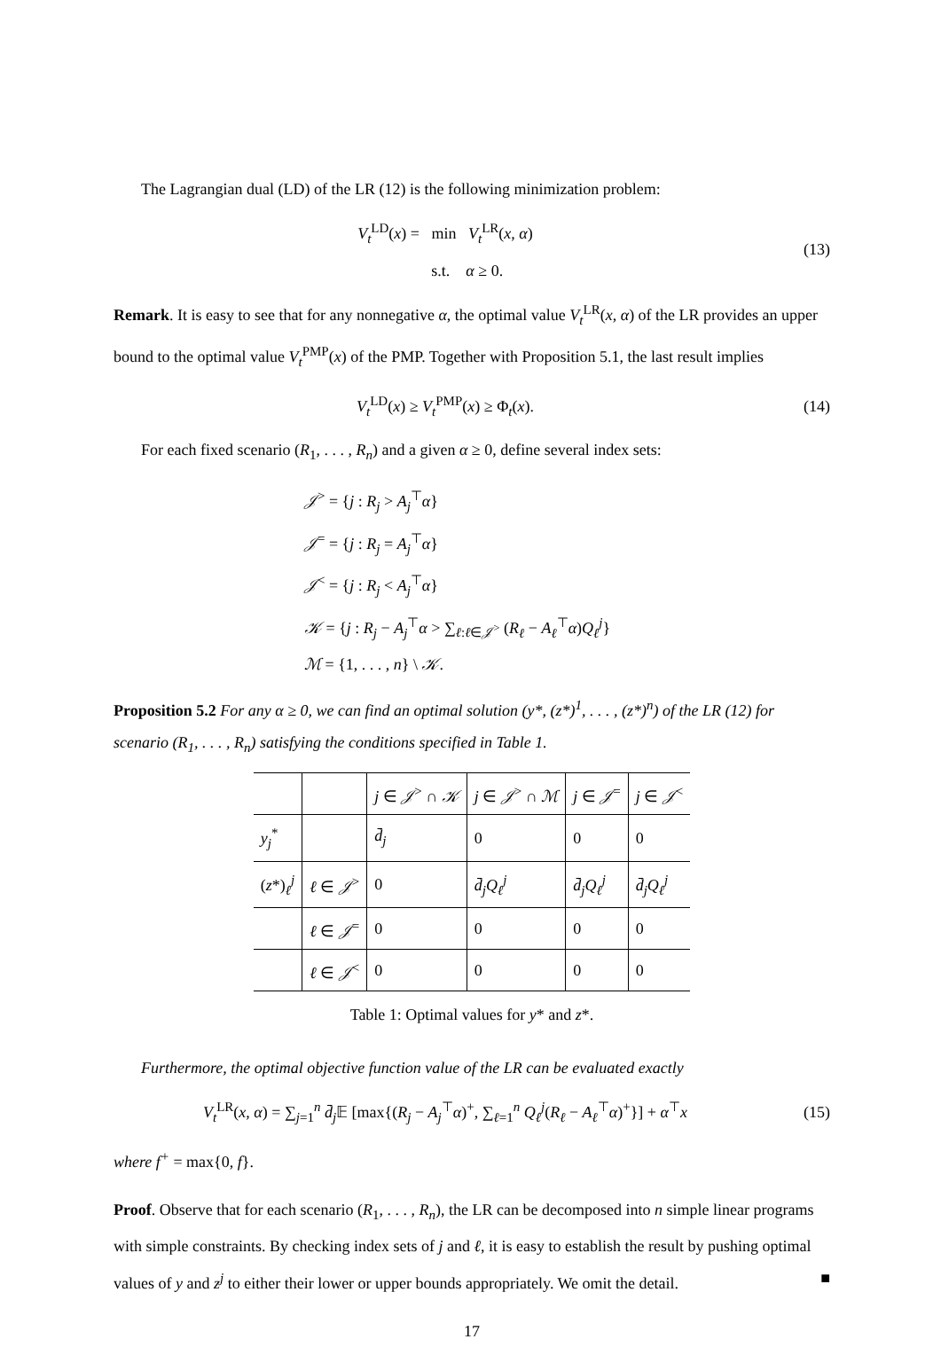The Lagrangian dual (LD) of the LR (12) is the following minimization problem:
V<sub>t</sub><sup>LD</sup>(x) = min V<sub>t</sub><sup>LR</sup>(x, α)
s.t. α ≥ 0.
(13)
Remark. It is easy to see that for any nonnegative α, the optimal value V<sub>t</sub><sup>LR</sup>(x, α) of the LR provides an upper bound to the optimal value V<sub>t</sub><sup>PMP</sup>(x) of the PMP. Together with Proposition 5.1, the last result implies
V<sub>t</sub><sup>LD</sup>(x) ≥ V<sub>t</sub><sup>PMP</sup>(x) ≥ Φ<sub>t</sub>(x). (14)
For each fixed scenario (R<sub>1</sub>, . . . , R<sub>n</sub>) and a given α ≥ 0, define several index sets:
𝒥<sup>></sup> = {j : R<sub>j</sub> > A<sub>j</sub><sup>⊤</sup>α}
𝒥<sup>=</sup> = {j : R<sub>j</sub> = A<sub>j</sub><sup>⊤</sup>α}
𝒥<sup><</sup> = {j : R<sub>j</sub> < A<sub>j</sub><sup>⊤</sup>α}
𝒦 = {j : R<sub>j</sub> − A<sub>j</sub><sup>⊤</sup>α > ∑<sub>ℓ:ℓ∈𝒥<sup>></sup></sub> (R<sub>ℓ</sub> − A<sub>ℓ</sub><sup>⊤</sup>α)Q<sub>ℓ</sub><sup>j</sup>}
ℳ = {1, . . . , n} \ 𝒦.
Proposition 5.2 For any α ≥ 0, we can find an optimal solution (y*, (z*)<sup>1</sup>, . . . , (z*)<sup>n</sup>) of the LR (12) for scenario (R<sub>1</sub>, . . . , R<sub>n</sub>) satisfying the conditions specified in Table 1.
| | | j ∈ 𝒥<sup>></sup> ∩ 𝒦 | j ∈ 𝒥<sup>></sup> ∩ ℳ | j ∈ 𝒥<sup>=</sup> | j ∈ 𝒥<sup><</sup> |
| y<sub>j</sub><sup>*</sup> | | d̄<sub>j</sub> | 0 | 0 | 0 |
| ( z *) <sub>ℓ</sub><sup>j</sup> | ℓ ∈ 𝒥<sup>></sup> | 0 | d̄<sub>j</sub>Q<sub>ℓ</sub><sup>j</sup> | d̄<sub>j</sub>Q<sub>ℓ</sub><sup>j</sup> | d̄<sub>j</sub>Q<sub>ℓ</sub><sup>j</sup> |
| | ℓ ∈ 𝒥<sup>=</sup> | 0 | 0 | 0 | 0 |
| | ℓ ∈ 𝒥<sup><</sup> | 0 | 0 | 0 | 0 |
Table 1: Optimal values for y* and z*.
Furthermore, the optimal objective function value of the LR can be evaluated exactly
V<sub>t</sub><sup>LR</sup>(x, α) = ∑<sub>j=1</sub><sup>n</sup> d̄<sub>j</sub> 𝔼 [max{(R<sub>j</sub> − A<sub>j</sub><sup>⊤</sup>α)<sup>+</sup>, ∑<sub>ℓ=1</sub><sup>n</sup> Q<sub>ℓ</sub><sup>j</sup>(R<sub>ℓ</sub> − A<sub>ℓ</sub><sup>⊤</sup>α)<sup>+</sup>}] + α<sup>⊤</sup>x
(15)
where f<sup>+</sup> = max{0, f}.
Proof. Observe that for each scenario (R<sub>1</sub>, . . . , R<sub>n</sub>), the LR can be decomposed into n simple linear programs with simple constraints. By checking index sets of j and ℓ, it is easy to establish the result by pushing optimal values of y and z<sup>j</sup> to either their lower or upper bounds appropriately. We omit the detail. ■
17